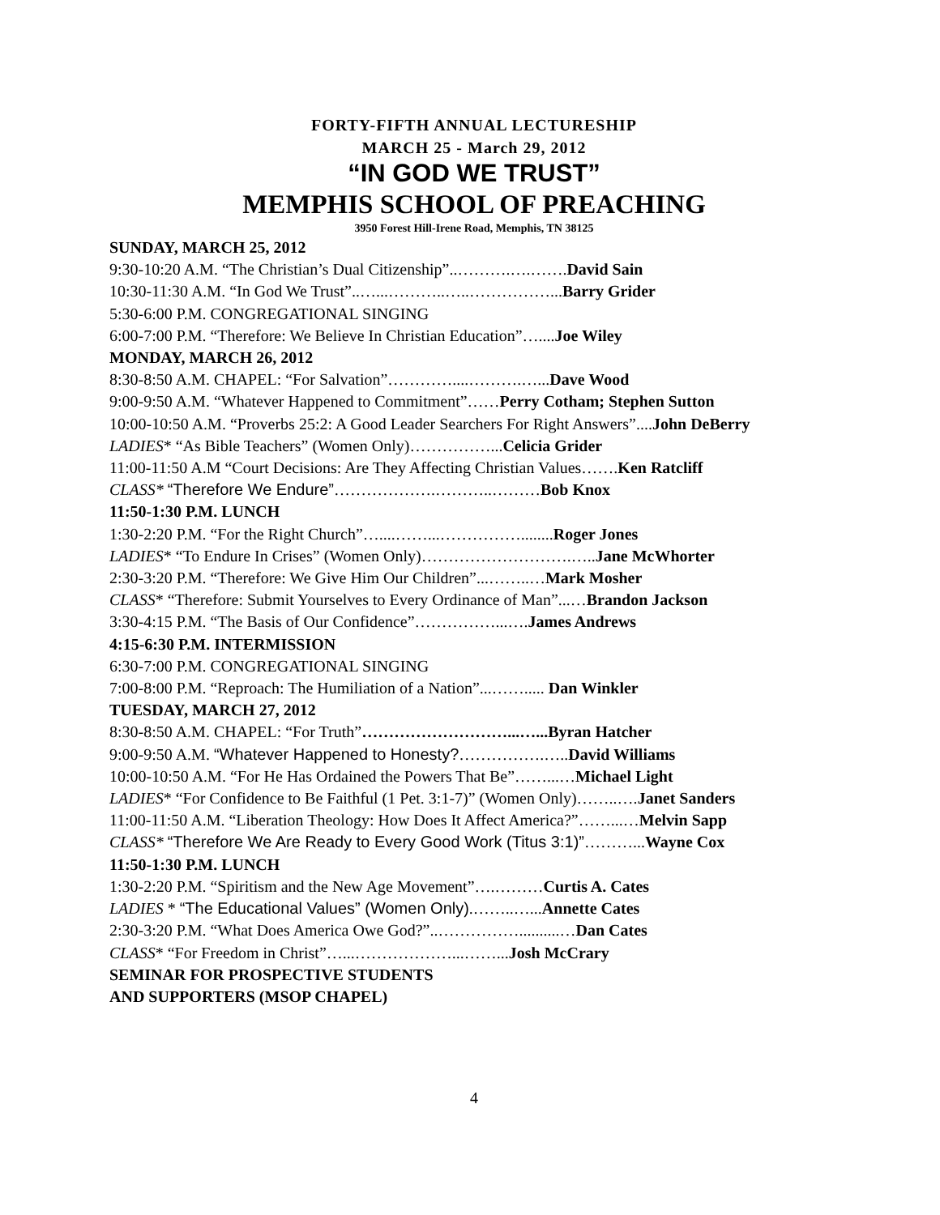FORTY-FIFTH ANNUAL LECTURESHIP
MARCH 25 - March 29, 2012
“IN GOD WE TRUST”
MEMPHIS SCHOOL OF PREACHING
3950 Forest Hill-Irene Road, Memphis, TN 38125
SUNDAY, MARCH 25, 2012
9:30-10:20 A.M. “The Christian’s Dual Citizenship”..……….….…….David Sain
10:30-11:30 A.M. “In God We Trust”..…...………..…..……………...Barry Grider
5:30-6:00 P.M. CONGREGATIONAL SINGING
6:00-7:00 P.M. “Therefore: We Believe In Christian Education”…....Joe Wiley
MONDAY, MARCH 26, 2012
8:30-8:50 A.M. CHAPEL: “For Salvation”…………....……….…...Dave Wood
9:00-9:50 A.M. “Whatever Happened to Commitment”……Perry Cotham; Stephen Sutton
10:00-10:50 A.M. “Proverbs 25:2: A Good Leader Searchers For Right Answers”....John DeBerry
LADIES* “As Bible Teachers” (Women Only)……………...Celicia Grider
11:00-11:50 A.M “Court Decisions: Are They Affecting Christian Values…….Ken Ratcliff
CLASS* “Therefore We Endure”……………….………..………Bob Knox
11:50-1:30 P.M. LUNCH
1:30-2:20 P.M. “For the Right Church”…....……...……………........Roger Jones
LADIES* “To Endure In Crises” (Women Only)……………………….…..Jane McWhorter
2:30-3:20 P.M. “Therefore: We Give Him Our Children”...……..…Mark Mosher
CLASS* “Therefore: Submit Yourselves to Every Ordinance of Man”...…Brandon Jackson
3:30-4:15 P.M. “The Basis of Our Confidence”……………...….James Andrews
4:15-6:30 P.M. INTERMISSION
6:30-7:00 P.M. CONGREGATIONAL SINGING
7:00-8:00 P.M. “Reproach: The Humiliation of a Nation”...……..... Dan Winkler
TUESDAY, MARCH 27, 2012
8:30-8:50 A.M. CHAPEL: “For Truth”………………………...…...Byran Hatcher
9:00-9:50 A.M. “Whatever Happened to Honesty?…………….…..David Williams
10:00-10:50 A.M. “For He Has Ordained the Powers That Be”……...…Michael Light
LADIES* “For Confidence to Be Faithful (1 Pet. 3:1-7)” (Women Only)……..….Janet Sanders
11:00-11:50 A.M. “Liberation Theology: How Does It Affect America?”……...…Melvin Sapp
CLASS* “Therefore We Are Ready to Every Good Work (Titus 3:1)”………...Wayne Cox
11:50-1:30 P.M. LUNCH
1:30-2:20 P.M. “Spiritism and the New Age Movement”….………Curtis A. Cates
LADIES * “The Educational Values” (Women Only).……..…...Annette Cates
2:30-3:20 P.M. “What Does America Owe God?”..……………..........…Dan Cates
CLASS* “For Freedom in Christ”…...………………...……...Josh McCrary
SEMINAR FOR PROSPECTIVE STUDENTS
AND SUPPORTERS (MSOP CHAPEL)
4